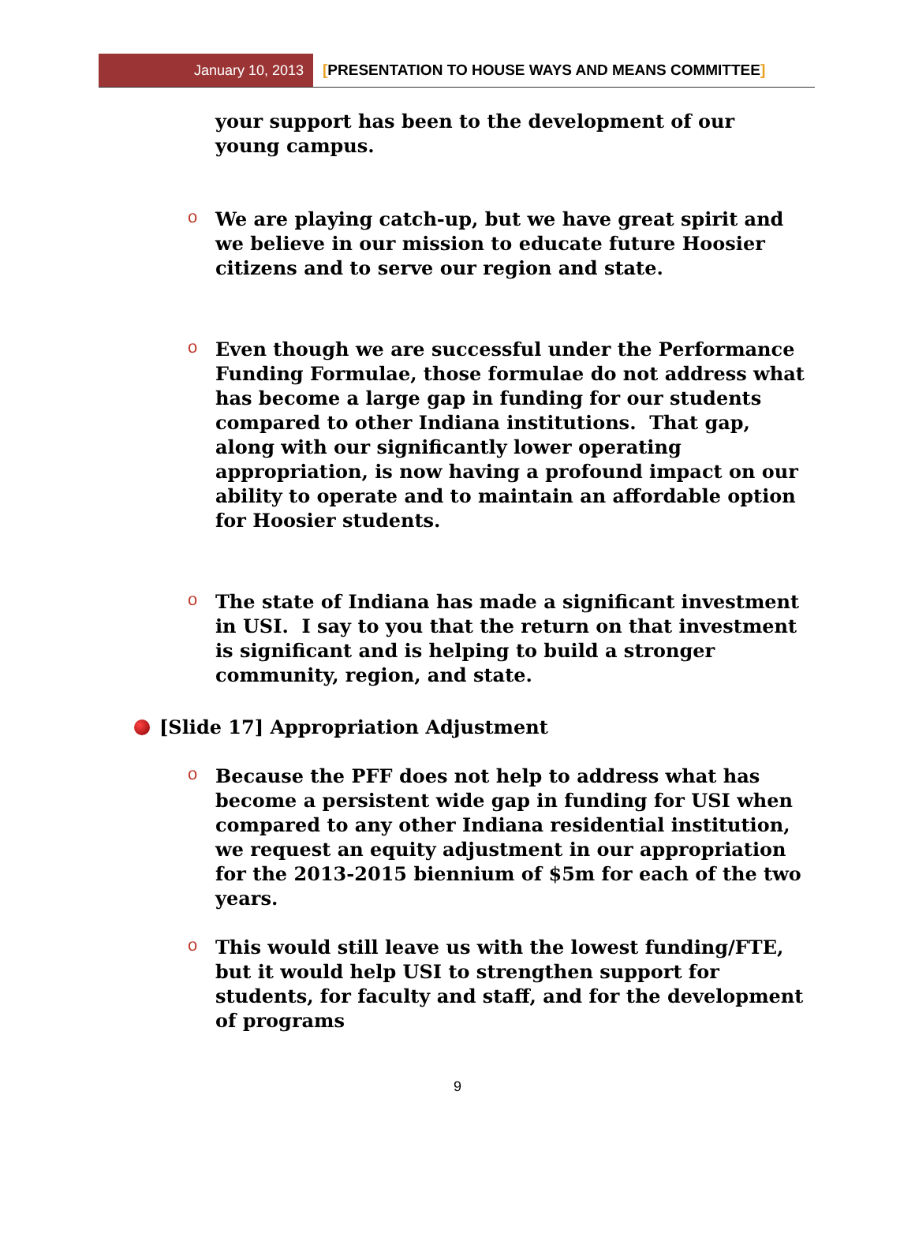January 10, 2013 [PRESENTATION TO HOUSE WAYS AND MEANS COMMITTEE]
your support has been to the development of our young campus.
o
We are playing catch-up, but we have great spirit and we believe in our mission to educate future Hoosier citizens and to serve our region and state.
o
Even though we are successful under the Performance Funding Formulae, those formulae do not address what has become a large gap in funding for our students compared to other Indiana institutions. That gap, along with our significantly lower operating appropriation, is now having a profound impact on our ability to operate and to maintain an affordable option for Hoosier students.
o
The state of Indiana has made a significant investment in USI. I say to you that the return on that investment is significant and is helping to build a stronger community, region, and state.
[Slide 17] Appropriation Adjustment
o
Because the PFF does not help to address what has become a persistent wide gap in funding for USI when compared to any other Indiana residential institution, we request an equity adjustment in our appropriation for the 2013-2015 biennium of $5m for each of the two years.
o
This would still leave us with the lowest funding/FTE, but it would help USI to strengthen support for students, for faculty and staff, and for the development of programs
9